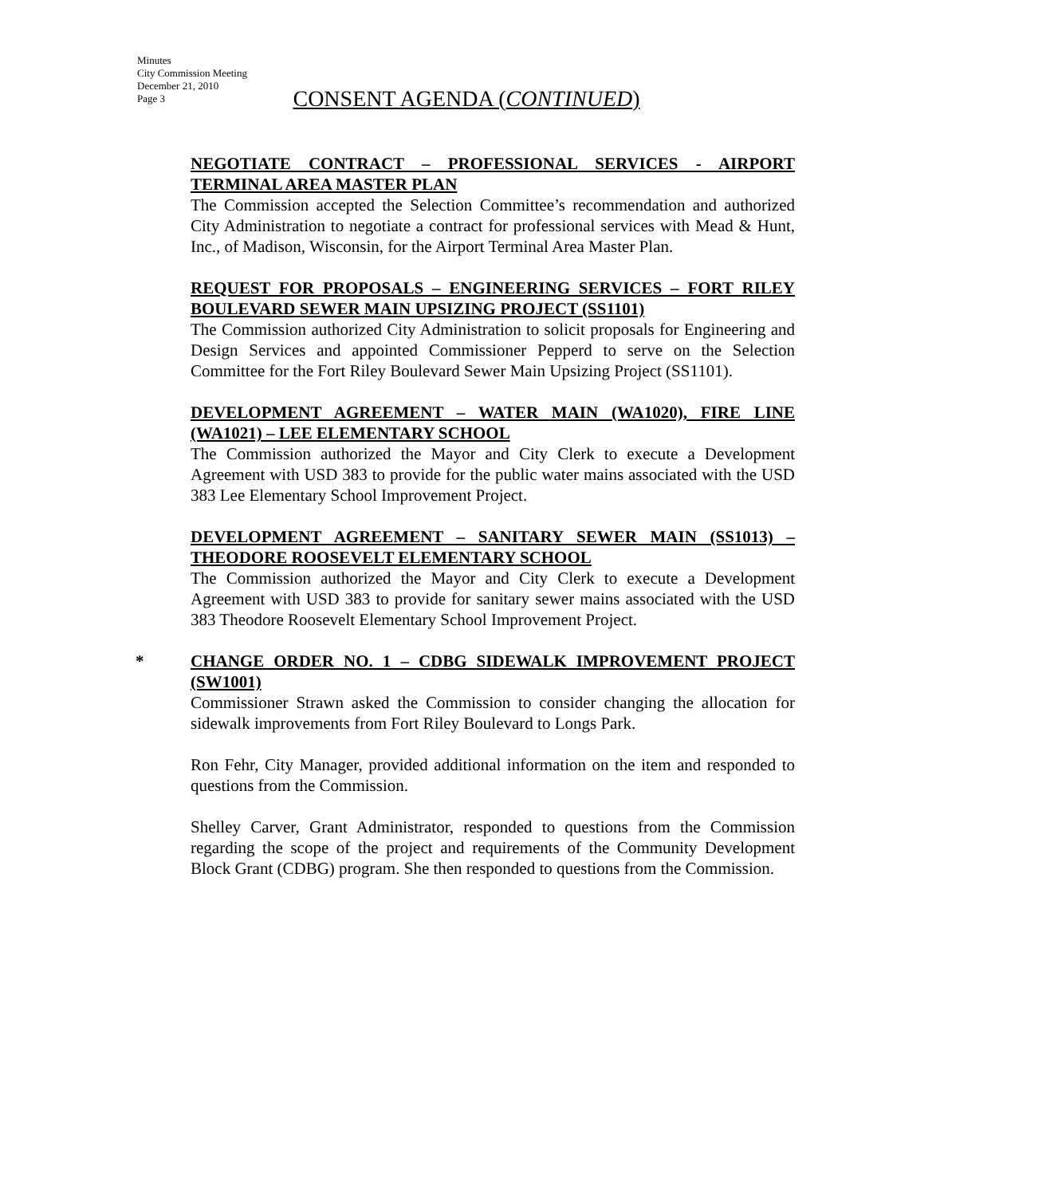Minutes
City Commission Meeting
December 21, 2010
Page 3
CONSENT AGENDA (CONTINUED)
NEGOTIATE CONTRACT – PROFESSIONAL SERVICES - AIRPORT TERMINAL AREA MASTER PLAN
The Commission accepted the Selection Committee’s recommendation and authorized City Administration to negotiate a contract for professional services with Mead & Hunt, Inc., of Madison, Wisconsin, for the Airport Terminal Area Master Plan.
REQUEST FOR PROPOSALS – ENGINEERING SERVICES – FORT RILEY BOULEVARD SEWER MAIN UPSIZING PROJECT (SS1101)
The Commission authorized City Administration to solicit proposals for Engineering and Design Services and appointed Commissioner Pepperd to serve on the Selection Committee for the Fort Riley Boulevard Sewer Main Upsizing Project (SS1101).
DEVELOPMENT AGREEMENT – WATER MAIN (WA1020), FIRE LINE (WA1021) – LEE ELEMENTARY SCHOOL
The Commission authorized the Mayor and City Clerk to execute a Development Agreement with USD 383 to provide for the public water mains associated with the USD 383 Lee Elementary School Improvement Project.
DEVELOPMENT AGREEMENT – SANITARY SEWER MAIN (SS1013) – THEODORE ROOSEVELT ELEMENTARY SCHOOL
The Commission authorized the Mayor and City Clerk to execute a Development Agreement with USD 383 to provide for sanitary sewer mains associated with the USD 383 Theodore Roosevelt Elementary School Improvement Project.
*
CHANGE ORDER NO. 1 – CDBG SIDEWALK IMPROVEMENT PROJECT (SW1001)
Commissioner Strawn asked the Commission to consider changing the allocation for sidewalk improvements from Fort Riley Boulevard to Longs Park.
Ron Fehr, City Manager, provided additional information on the item and responded to questions from the Commission.
Shelley Carver, Grant Administrator, responded to questions from the Commission regarding the scope of the project and requirements of the Community Development Block Grant (CDBG) program. She then responded to questions from the Commission.